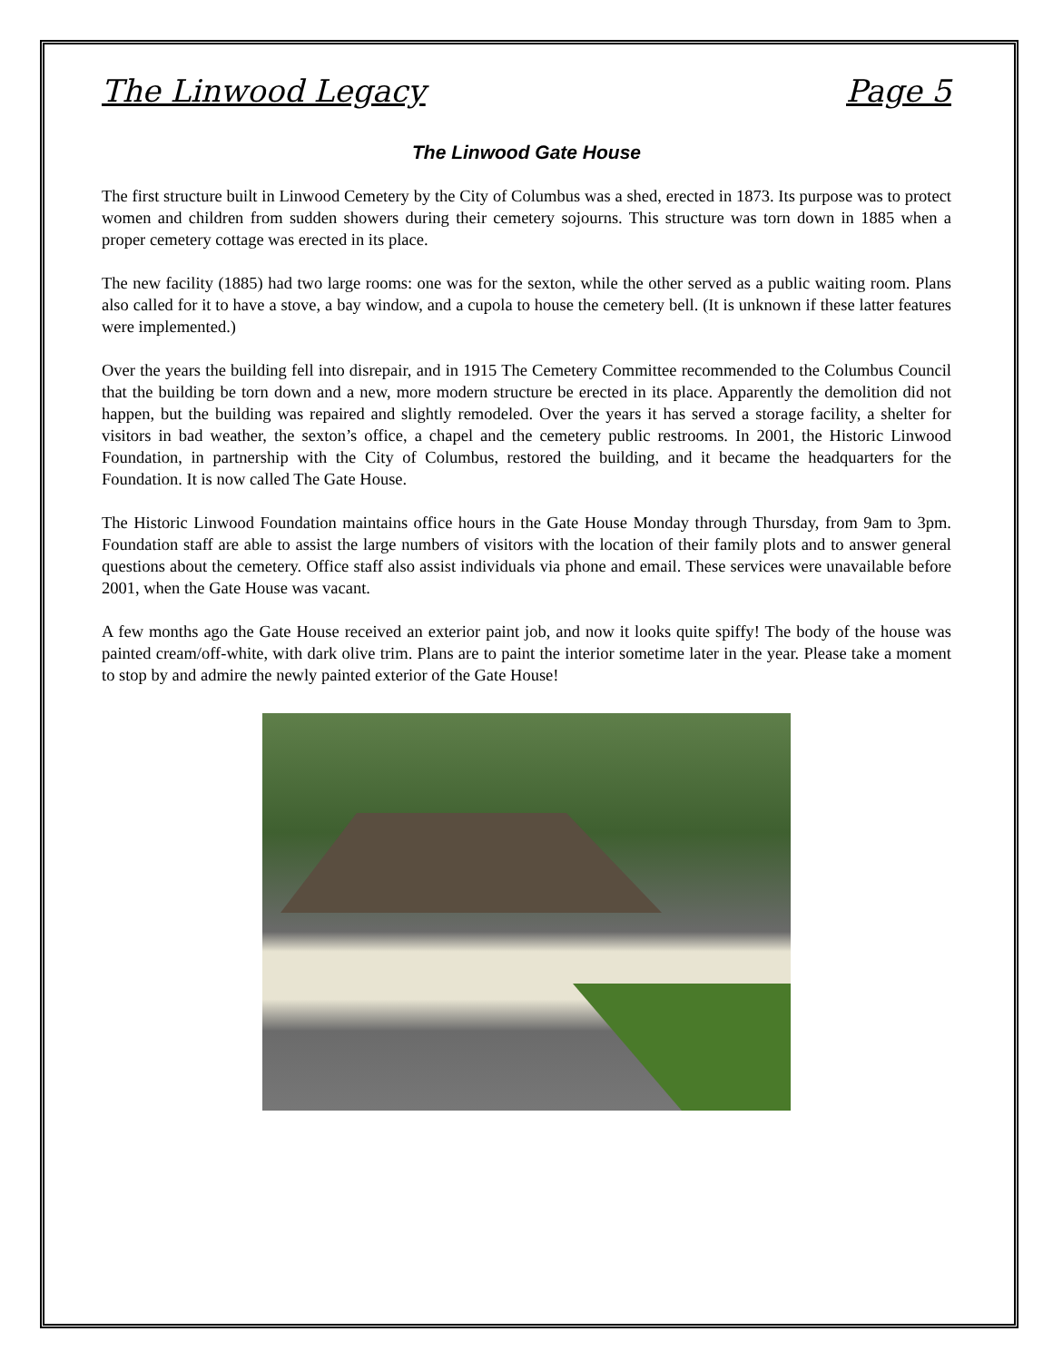The Linwood Legacy Page 5
The Linwood Gate House
The first structure built in Linwood Cemetery by the City of Columbus was a shed, erected in 1873. Its purpose was to protect women and children from sudden showers during their cemetery sojourns. This structure was torn down in 1885 when a proper cemetery cottage was erected in its place.
The new facility (1885) had two large rooms: one was for the sexton, while the other served as a public waiting room. Plans also called for it to have a stove, a bay window, and a cupola to house the cemetery bell. (It is unknown if these latter features were implemented.)
Over the years the building fell into disrepair, and in 1915 The Cemetery Committee recommended to the Columbus Council that the building be torn down and a new, more modern structure be erected in its place. Apparently the demolition did not happen, but the building was repaired and slightly remodeled. Over the years it has served a storage facility, a shelter for visitors in bad weather, the sexton’s office, a chapel and the cemetery public restrooms. In 2001, the Historic Linwood Foundation, in partnership with the City of Columbus, restored the building, and it became the headquarters for the Foundation. It is now called The Gate House.
The Historic Linwood Foundation maintains office hours in the Gate House Monday through Thursday, from 9am to 3pm. Foundation staff are able to assist the large numbers of visitors with the location of their family plots and to answer general questions about the cemetery. Office staff also assist individuals via phone and email. These services were unavailable before 2001, when the Gate House was vacant.
A few months ago the Gate House received an exterior paint job, and now it looks quite spiffy! The body of the house was painted cream/off-white, with dark olive trim. Plans are to paint the interior sometime later in the year. Please take a moment to stop by and admire the newly painted exterior of the Gate House!